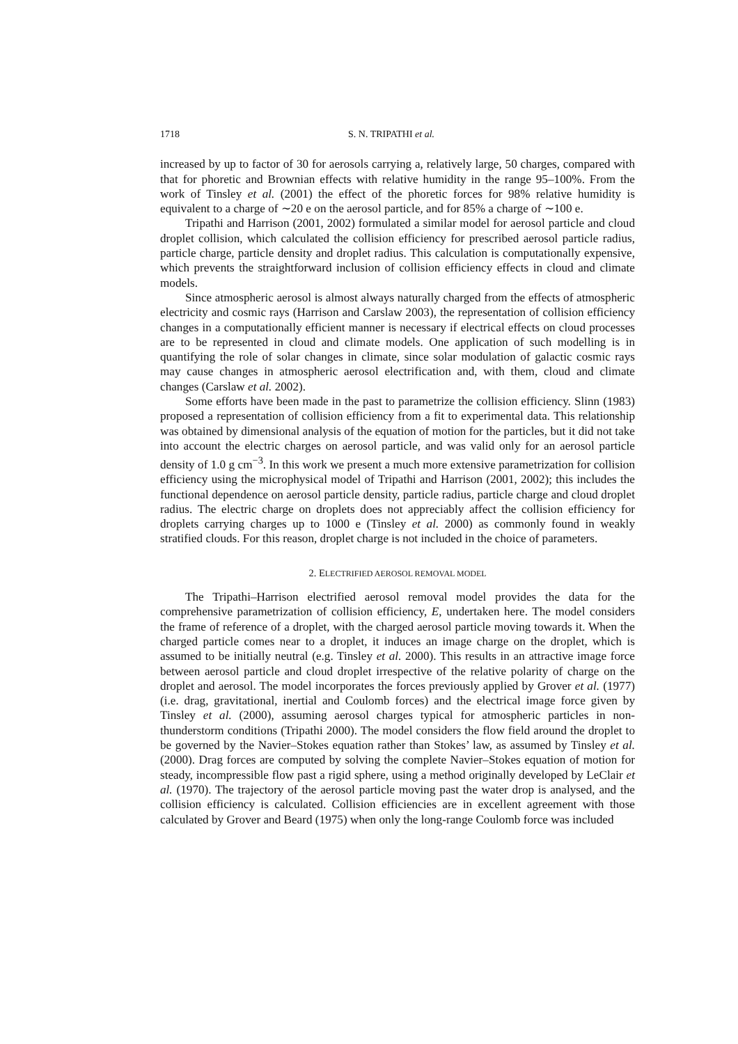1718 S. N. TRIPATHI et al.
increased by up to factor of 30 for aerosols carrying a, relatively large, 50 charges, compared with that for phoretic and Brownian effects with relative humidity in the range 95–100%. From the work of Tinsley et al. (2001) the effect of the phoretic forces for 98% relative humidity is equivalent to a charge of ∼20 e on the aerosol particle, and for 85% a charge of ∼100 e.
Tripathi and Harrison (2001, 2002) formulated a similar model for aerosol particle and cloud droplet collision, which calculated the collision efficiency for prescribed aerosol particle radius, particle charge, particle density and droplet radius. This calculation is computationally expensive, which prevents the straightforward inclusion of collision efficiency effects in cloud and climate models.
Since atmospheric aerosol is almost always naturally charged from the effects of atmospheric electricity and cosmic rays (Harrison and Carslaw 2003), the representation of collision efficiency changes in a computationally efficient manner is necessary if electrical effects on cloud processes are to be represented in cloud and climate models. One application of such modelling is in quantifying the role of solar changes in climate, since solar modulation of galactic cosmic rays may cause changes in atmospheric aerosol electrification and, with them, cloud and climate changes (Carslaw et al. 2002).
Some efforts have been made in the past to parametrize the collision efficiency. Slinn (1983) proposed a representation of collision efficiency from a fit to experimental data. This relationship was obtained by dimensional analysis of the equation of motion for the particles, but it did not take into account the electric charges on aerosol particle, and was valid only for an aerosol particle density of 1.0 g cm<sup>−3</sup>. In this work we present a much more extensive parametrization for collision efficiency using the microphysical model of Tripathi and Harrison (2001, 2002); this includes the functional dependence on aerosol particle density, particle radius, particle charge and cloud droplet radius. The electric charge on droplets does not appreciably affect the collision efficiency for droplets carrying charges up to 1000 e (Tinsley et al. 2000) as commonly found in weakly stratified clouds. For this reason, droplet charge is not included in the choice of parameters.
2. ELECTRIFIED AEROSOL REMOVAL MODEL
The Tripathi–Harrison electrified aerosol removal model provides the data for the comprehensive parametrization of collision efficiency, E, undertaken here. The model considers the frame of reference of a droplet, with the charged aerosol particle moving towards it. When the charged particle comes near to a droplet, it induces an image charge on the droplet, which is assumed to be initially neutral (e.g. Tinsley et al. 2000). This results in an attractive image force between aerosol particle and cloud droplet irrespective of the relative polarity of charge on the droplet and aerosol. The model incorporates the forces previously applied by Grover et al. (1977) (i.e. drag, gravitational, inertial and Coulomb forces) and the electrical image force given by Tinsley et al. (2000), assuming aerosol charges typical for atmospheric particles in non-thunderstorm conditions (Tripathi 2000). The model considers the flow field around the droplet to be governed by the Navier–Stokes equation rather than Stokes’ law, as assumed by Tinsley et al. (2000). Drag forces are computed by solving the complete Navier–Stokes equation of motion for steady, incompressible flow past a rigid sphere, using a method originally developed by LeClair et al. (1970). The trajectory of the aerosol particle moving past the water drop is analysed, and the collision efficiency is calculated. Collision efficiencies are in excellent agreement with those calculated by Grover and Beard (1975) when only the long-range Coulomb force was included